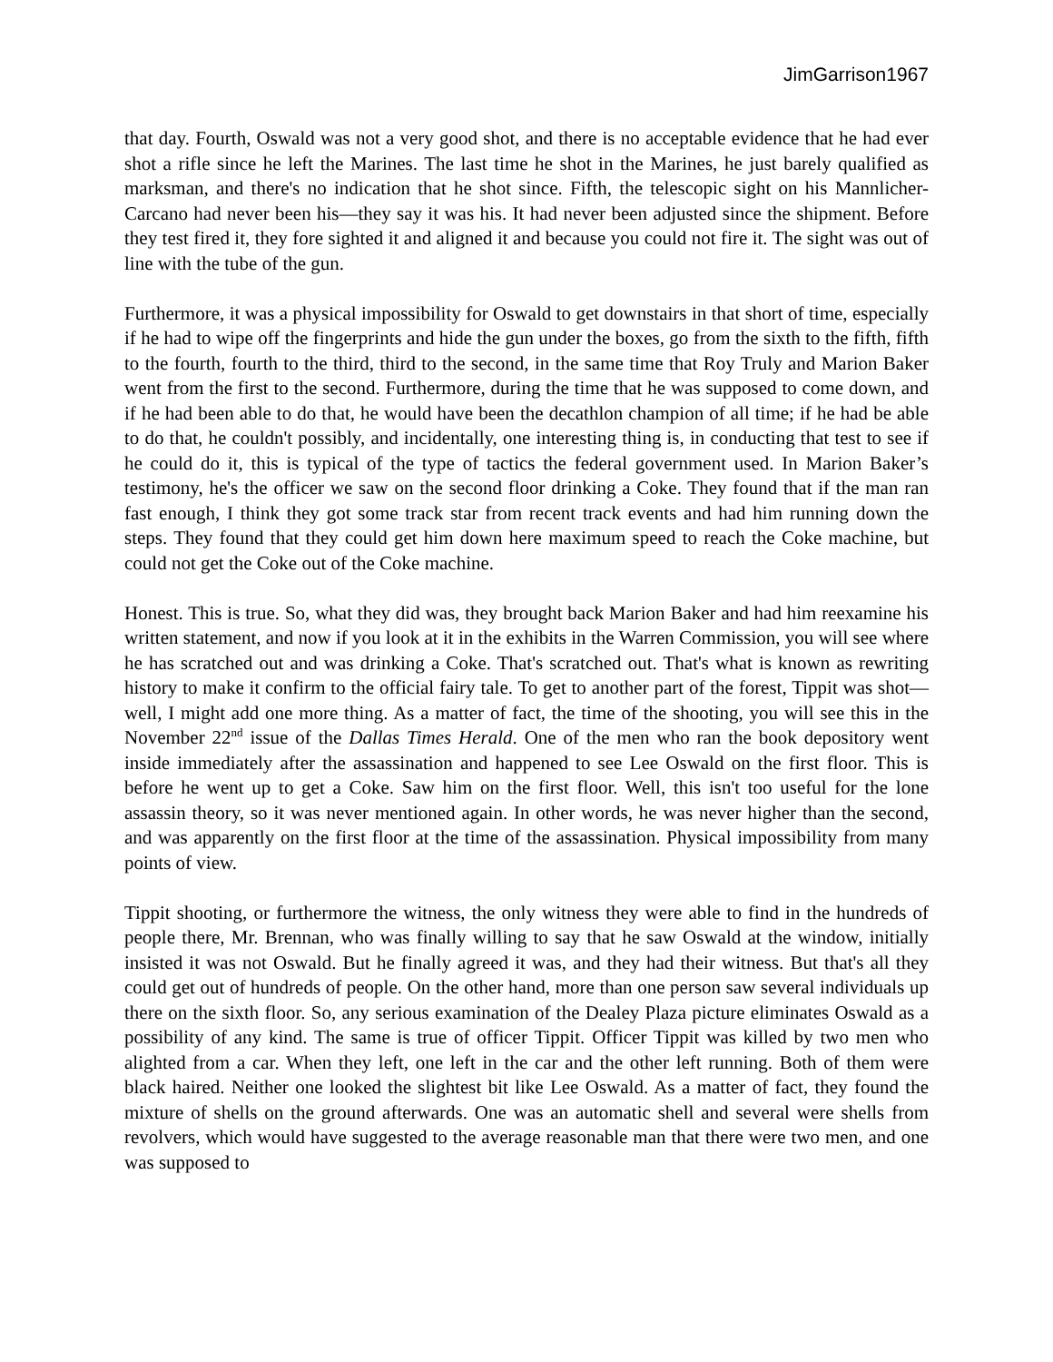JimGarrison1967
that day. Fourth, Oswald was not a very good shot, and there is no acceptable evidence that he had ever shot a rifle since he left the Marines. The last time he shot in the Marines, he just barely qualified as marksman, and there's no indication that he shot since. Fifth, the telescopic sight on his Mannlicher-Carcano had never been his—they say it was his. It had never been adjusted since the shipment. Before they test fired it, they fore sighted it and aligned it and because you could not fire it. The sight was out of line with the tube of the gun.
Furthermore, it was a physical impossibility for Oswald to get downstairs in that short of time, especially if he had to wipe off the fingerprints and hide the gun under the boxes, go from the sixth to the fifth, fifth to the fourth, fourth to the third, third to the second, in the same time that Roy Truly and Marion Baker went from the first to the second. Furthermore, during the time that he was supposed to come down, and if he had been able to do that, he would have been the decathlon champion of all time; if he had be able to do that, he couldn't possibly, and incidentally, one interesting thing is, in conducting that test to see if he could do it, this is typical of the type of tactics the federal government used. In Marion Baker’s testimony, he's the officer we saw on the second floor drinking a Coke. They found that if the man ran fast enough, I think they got some track star from recent track events and had him running down the steps. They found that they could get him down here maximum speed to reach the Coke machine, but could not get the Coke out of the Coke machine.
Honest. This is true. So, what they did was, they brought back Marion Baker and had him reexamine his written statement, and now if you look at it in the exhibits in the Warren Commission, you will see where he has scratched out and was drinking a Coke. That's scratched out. That's what is known as rewriting history to make it confirm to the official fairy tale. To get to another part of the forest, Tippit was shot—well, I might add one more thing. As a matter of fact, the time of the shooting, you will see this in the November 22<sup>nd</sup> issue of the Dallas Times Herald. One of the men who ran the book depository went inside immediately after the assassination and happened to see Lee Oswald on the first floor. This is before he went up to get a Coke. Saw him on the first floor. Well, this isn't too useful for the lone assassin theory, so it was never mentioned again. In other words, he was never higher than the second, and was apparently on the first floor at the time of the assassination. Physical impossibility from many points of view.
Tippit shooting, or furthermore the witness, the only witness they were able to find in the hundreds of people there, Mr. Brennan, who was finally willing to say that he saw Oswald at the window, initially insisted it was not Oswald. But he finally agreed it was, and they had their witness. But that's all they could get out of hundreds of people. On the other hand, more than one person saw several individuals up there on the sixth floor. So, any serious examination of the Dealey Plaza picture eliminates Oswald as a possibility of any kind. The same is true of officer Tippit. Officer Tippit was killed by two men who alighted from a car. When they left, one left in the car and the other left running. Both of them were black haired. Neither one looked the slightest bit like Lee Oswald. As a matter of fact, they found the mixture of shells on the ground afterwards. One was an automatic shell and several were shells from revolvers, which would have suggested to the average reasonable man that there were two men, and one was supposed to